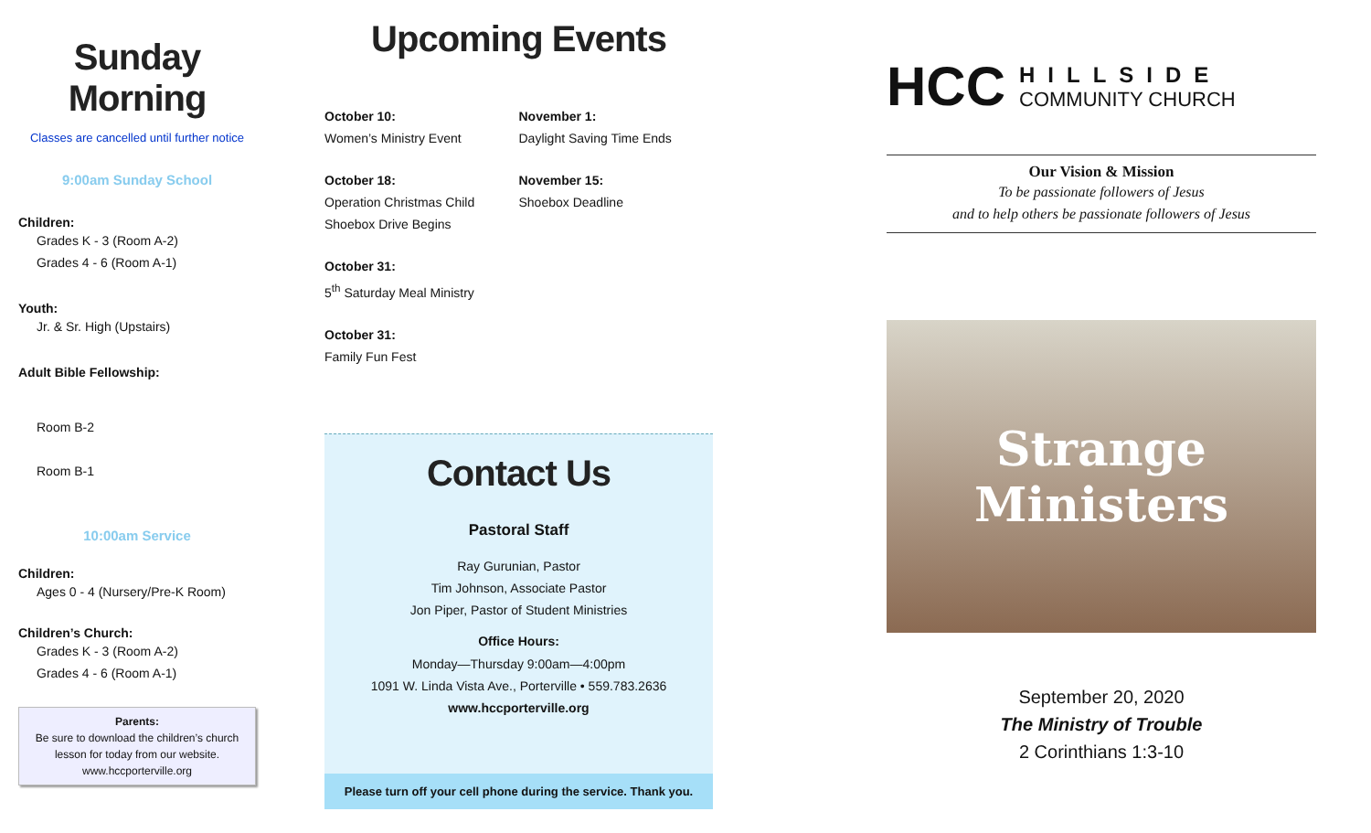Sunday Morning
Classes are cancelled until further notice
9:00am Sunday School
Children:
Grades K - 3 (Room A-2)
Grades 4 - 6 (Room A-1)
Youth:
Jr. & Sr. High (Upstairs)
Adult Bible Fellowship:
Room B-2
Room B-1
10:00am Service
Children:
Ages 0 - 4 (Nursery/Pre-K Room)
Children’s Church:
Grades K - 3 (Room A-2)
Grades 4 - 6 (Room A-1)
Parents:
Be sure to download the children’s church lesson for today from our website.
www.hccporterville.org
Upcoming Events
October 10:
Women’s Ministry Event
November 1:
Daylight Saving Time Ends
October 18:
Operation Christmas Child Shoebox Drive Begins
November 15:
Shoebox Deadline
October 31:
5<sup>th</sup> Saturday Meal Ministry
October 31:
Family Fun Fest
Contact Us
Pastoral Staff
Ray Gurunian, Pastor
Tim Johnson, Associate Pastor
Jon Piper, Pastor of Student Ministries
Office Hours:
Monday—Thursday 9:00am—4:00pm
1091 W. Linda Vista Ave., Porterville • 559.783.2636
www.hccporterville.org
Please turn off your cell phone during the service. Thank you.
HCC
HILLSIDE
COMMUNITY CHURCH
Our Vision & Mission
To be passionate followers of Jesus
and to help others be passionate followers of Jesus
Strange
Ministers
September 20, 2020
The Ministry of Trouble
2 Corinthians 1:3-10